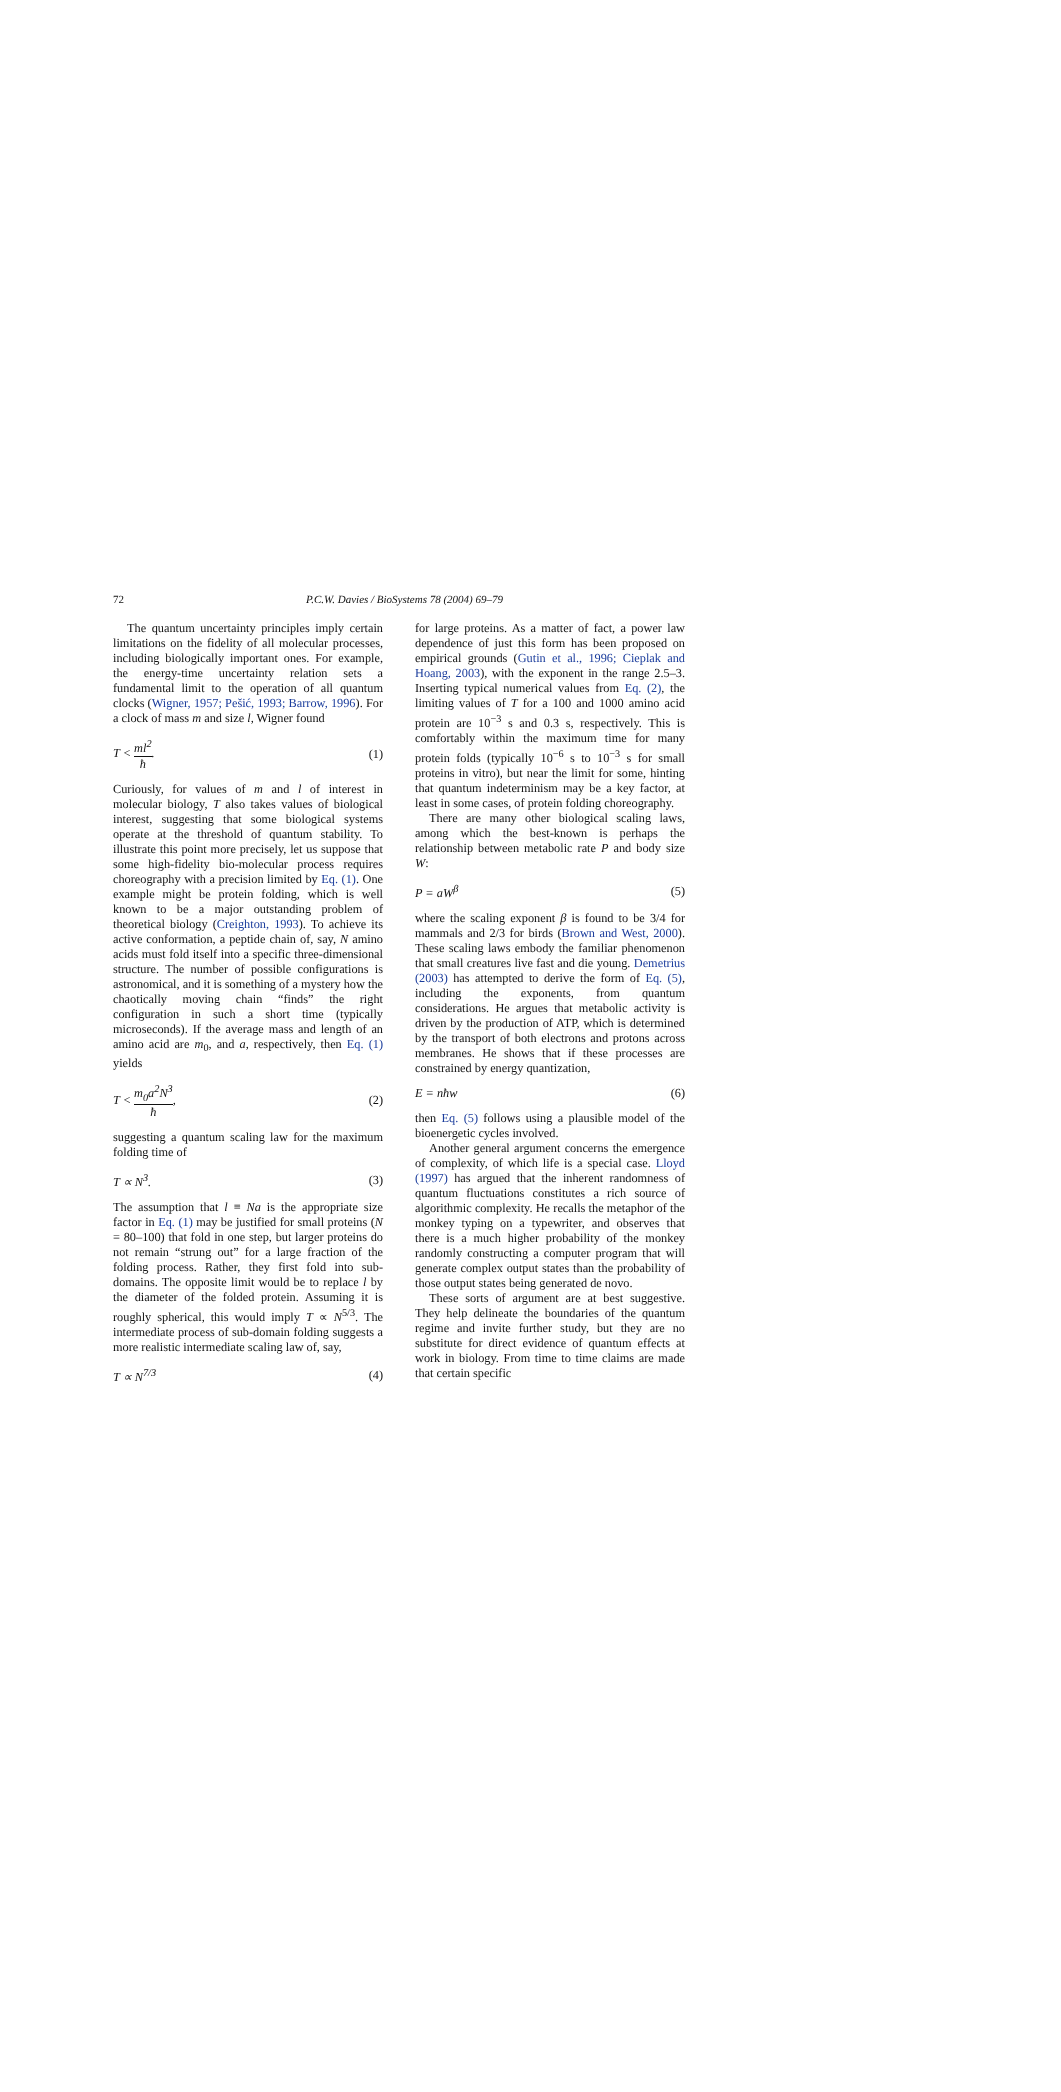72 P.C.W. Davies / BioSystems 78 (2004) 69–79
The quantum uncertainty principles imply certain limitations on the fidelity of all molecular processes, including biologically important ones. For example, the energy-time uncertainty relation sets a fundamental limit to the operation of all quantum clocks (Wigner, 1957; Pešić, 1993; Barrow, 1996). For a clock of mass m and size l, Wigner found
T < ml<sup>2</sup> ħ. (1)
Curiously, for values of m and l of interest in molecular biology, T also takes values of biological interest, suggesting that some biological systems operate at the threshold of quantum stability. To illustrate this point more precisely, let us suppose that some high-fidelity bio-molecular process requires choreography with a precision limited by Eq. (1). One example might be protein folding, which is well known to be a major outstanding problem of theoretical biology (Creighton, 1993). To achieve its active conformation, a peptide chain of, say, N amino acids must fold itself into a specific three-dimensional structure. The number of possible configurations is astronomical, and it is something of a mystery how the chaotically moving chain “finds” the right configuration in such a short time (typically microseconds). If the average mass and length of an amino acid are m<sub>0</sub>, and a, respectively, then Eq. (1) yields
T < m<sub>0</sub>a<sup>2</sup>N<sup>3</sup> ħ, (2)
suggesting a quantum scaling law for the maximum folding time of
T ∝ N<sup>3</sup>. (3)
The assumption that l ≡ Na is the appropriate size factor in Eq. (1) may be justified for small proteins (N = 80–100) that fold in one step, but larger proteins do not remain “strung out” for a large fraction of the folding process. Rather, they first fold into sub-domains. The opposite limit would be to replace l by the diameter of the folded protein. Assuming it is roughly spherical, this would imply T ∝ N<sup>5/3</sup>. The intermediate process of sub-domain folding suggests a more realistic intermediate scaling law of, say,
T ∝ N<sup>7/3</sup> (4)
for large proteins. As a matter of fact, a power law dependence of just this form has been proposed on empirical grounds (Gutin et al., 1996; Cieplak and Hoang, 2003), with the exponent in the range 2.5–3. Inserting typical numerical values from Eq. (2), the limiting values of T for a 100 and 1000 amino acid protein are 10<sup>−3</sup> s and 0.3 s, respectively. This is comfortably within the maximum time for many protein folds (typically 10<sup>−6</sup> s to 10<sup>−3</sup> s for small proteins in vitro), but near the limit for some, hinting that quantum indeterminism may be a key factor, at least in some cases, of protein folding choreography.
There are many other biological scaling laws, among which the best-known is perhaps the relationship between metabolic rate P and body size W:
P = aW<sup>β</sup> (5)
where the scaling exponent β is found to be 3/4 for mammals and 2/3 for birds (Brown and West, 2000). These scaling laws embody the familiar phenomenon that small creatures live fast and die young. Demetrius (2003) has attempted to derive the form of Eq. (5), including the exponents, from quantum considerations. He argues that metabolic activity is driven by the production of ATP, which is determined by the transport of both electrons and protons across membranes. He shows that if these processes are constrained by energy quantization,
E = nħw (6)
then Eq. (5) follows using a plausible model of the bioenergetic cycles involved.
Another general argument concerns the emergence of complexity, of which life is a special case. Lloyd (1997) has argued that the inherent randomness of quantum fluctuations constitutes a rich source of algorithmic complexity. He recalls the metaphor of the monkey typing on a typewriter, and observes that there is a much higher probability of the monkey randomly constructing a computer program that will generate complex output states than the probability of those output states being generated de novo.
These sorts of argument are at best suggestive. They help delineate the boundaries of the quantum regime and invite further study, but they are no substitute for direct evidence of quantum effects at work in biology. From time to time claims are made that certain specific